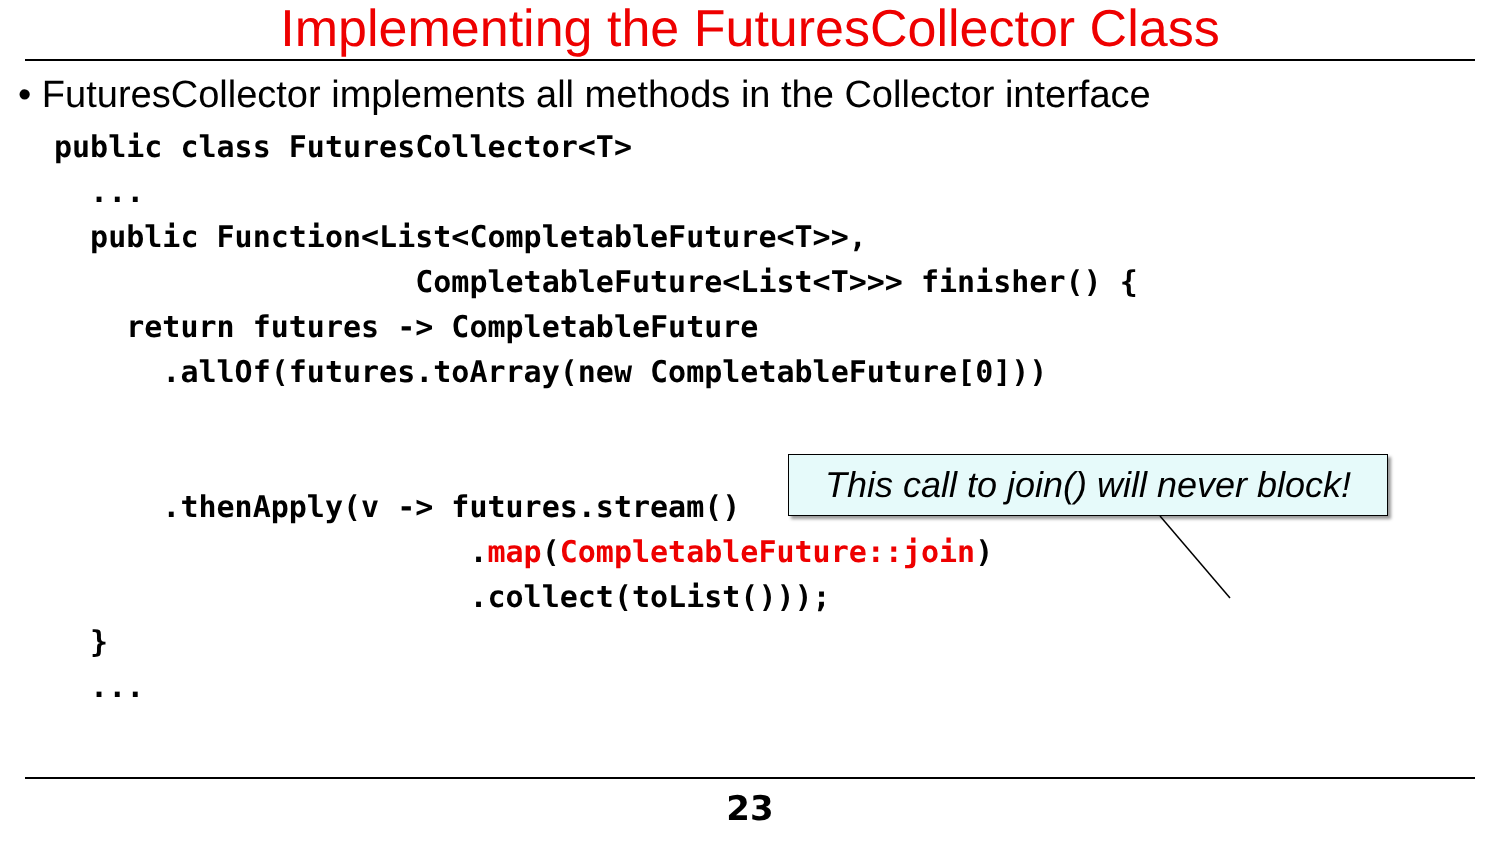Implementing the FuturesCollector Class
• FuturesCollector implements all methods in the Collector interface
public class FuturesCollector<T>
  ...
  public Function<List<CompletableFuture<T>>,
                    CompletableFuture<List<T>>> finisher() {
    return futures -> CompletableFuture
      .allOf(futures.toArray(new CompletableFuture[0]))


      .thenApply(v -> futures.stream()
                       .map(CompletableFuture::join)
                       .collect(toList()));
  }
  ...
This call to join() will never block!
23